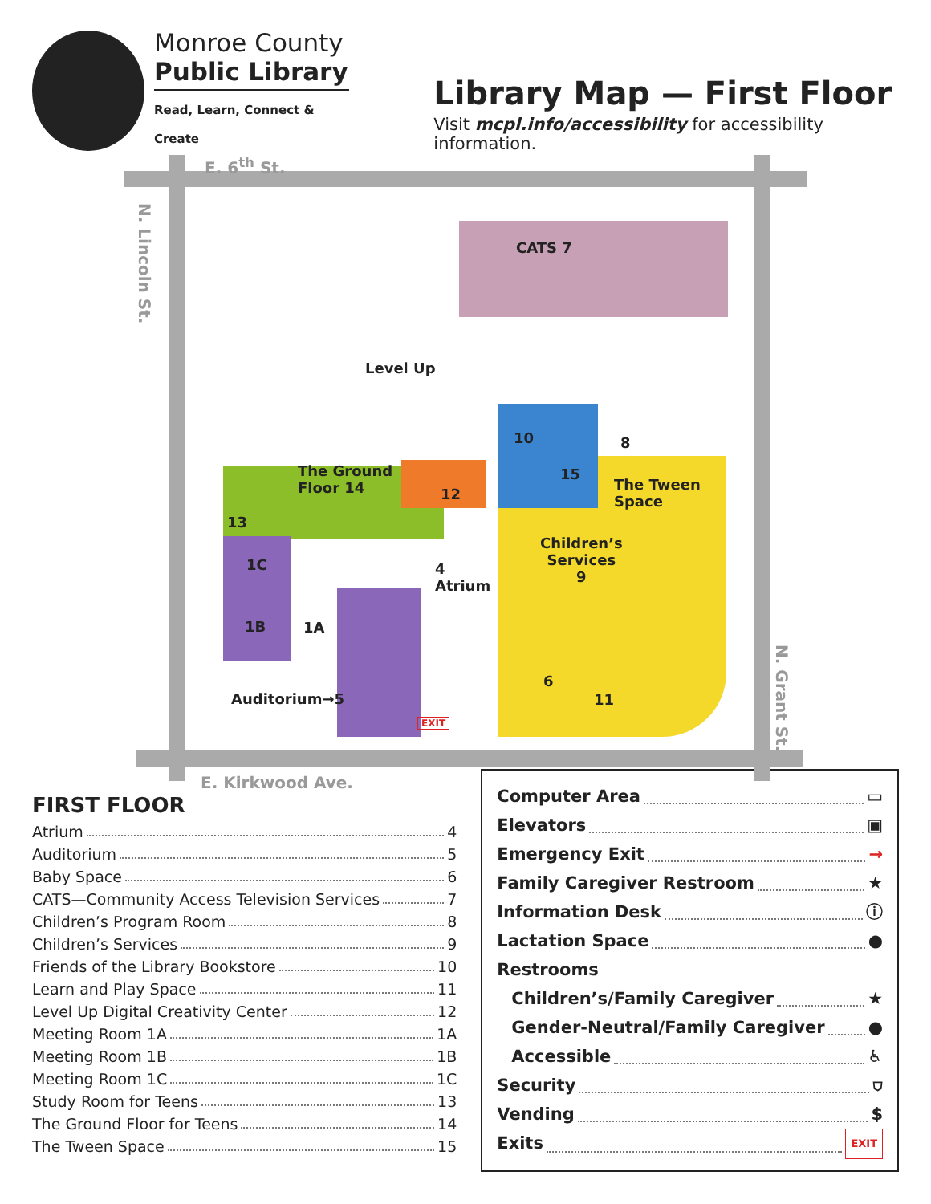Monroe County
Public Library
Read, Learn, Connect & Create
Library Map — First Floor
Visit mcpl.info/accessibility for accessibility information.
E. 6<sup>th</sup> St.
N. Lincoln St.
N. Grant St.
CATS 7
Level Up
10 8
15
The Tween
Space
The Ground
Floor 14 12
13
Children’s
Services
9
1C 4
Atrium
1B 1A
6
11 Auditorium→5
EXIT
E. Kirkwood Ave.
FIRST FLOOR
Atrium 4
Auditorium 5
Baby Space 6
CATS—Community Access Television Services 7
Children’s Program Room 8
Children’s Services 9
Friends of the Library Bookstore 10
Learn and Play Space 11
Level Up Digital Creativity Center 12
Meeting Room 1A 1A
Meeting Room 1B 1B
Meeting Room 1C 1C
Study Room for Teens 13
The Ground Floor for Teens 14
The Tween Space 15
Computer Area ▭
Elevators ▣
Emergency Exit →
Family Caregiver Restroom ★
Information Desk ⓘ
Lactation Space ●
Restrooms
Children’s/Family Caregiver ★
Gender-Neutral/Family Caregiver ●
Accessible ♿
Security ⛉
Vending $
Exits EXIT